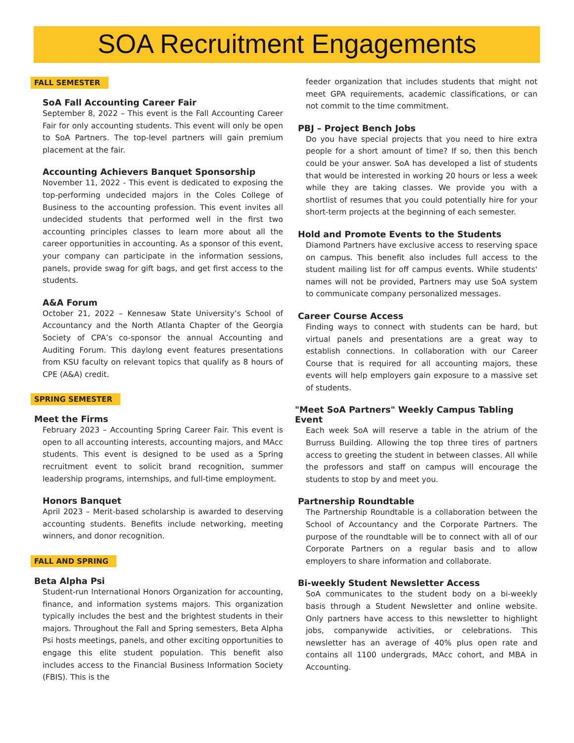SOA Recruitment Engagements
FALL SEMESTER
SoA Fall Accounting Career Fair
September 8, 2022 – This event is the Fall Accounting Career Fair for only accounting students. This event will only be open to SoA Partners. The top-level partners will gain premium placement at the fair.
Accounting Achievers Banquet Sponsorship
November 11, 2022 - This event is dedicated to exposing the top-performing undecided majors in the Coles College of Business to the accounting profession. This event invites all undecided students that performed well in the first two accounting principles classes to learn more about all the career opportunities in accounting. As a sponsor of this event, your company can participate in the information sessions, panels, provide swag for gift bags, and get first access to the students.
A&A Forum
October 21, 2022 – Kennesaw State University’s School of Accountancy and the North Atlanta Chapter of the Georgia Society of CPA’s co-sponsor the annual Accounting and Auditing Forum. This daylong event features presentations from KSU faculty on relevant topics that qualify as 8 hours of CPE (A&A) credit.
SPRING SEMESTER
Meet the Firms
February 2023 – Accounting Spring Career Fair. This event is open to all accounting interests, accounting majors, and MAcc students. This event is designed to be used as a Spring recruitment event to solicit brand recognition, summer leadership programs, internships, and full-time employment.
Honors Banquet
April 2023 – Merit-based scholarship is awarded to deserving accounting students. Benefits include networking, meeting winners, and donor recognition.
FALL AND SPRING
Beta Alpha Psi
Student-run International Honors Organization for accounting, finance, and information systems majors. This organization typically includes the best and the brightest students in their majors. Throughout the Fall and Spring semesters, Beta Alpha Psi hosts meetings, panels, and other exciting opportunities to engage this elite student population. This benefit also includes access to the Financial Business Information Society (FBIS). This is the
feeder organization that includes students that might not meet GPA requirements, academic classifications, or can not commit to the time commitment.
PBJ – Project Bench Jobs
Do you have special projects that you need to hire extra people for a short amount of time? If so, then this bench could be your answer. SoA has developed a list of students that would be interested in working 20 hours or less a week while they are taking classes. We provide you with a shortlist of resumes that you could potentially hire for your short-term projects at the beginning of each semester.
Hold and Promote Events to the Students
Diamond Partners have exclusive access to reserving space on campus. This benefit also includes full access to the student mailing list for off campus events. While students' names will not be provided, Partners may use SoA system to communicate company personalized messages.
Career Course Access
Finding ways to connect with students can be hard, but virtual panels and presentations are a great way to establish connections. In collaboration with our Career Course that is required for all accounting majors, these events will help employers gain exposure to a massive set of students.
"Meet SoA Partners" Weekly Campus Tabling Event
Each week SoA will reserve a table in the atrium of the Burruss Building. Allowing the top three tires of partners access to greeting the student in between classes. All while the professors and staff on campus will encourage the students to stop by and meet you.
Partnership Roundtable
The Partnership Roundtable is a collaboration between the School of Accountancy and the Corporate Partners. The purpose of the roundtable will be to connect with all of our Corporate Partners on a regular basis and to allow employers to share information and collaborate.
Bi-weekly Student Newsletter Access
SoA communicates to the student body on a bi-weekly basis through a Student Newsletter and online website. Only partners have access to this newsletter to highlight jobs, companywide activities, or celebrations. This newsletter has an average of 40% plus open rate and contains all 1100 undergrads, MAcc cohort, and MBA in Accounting.